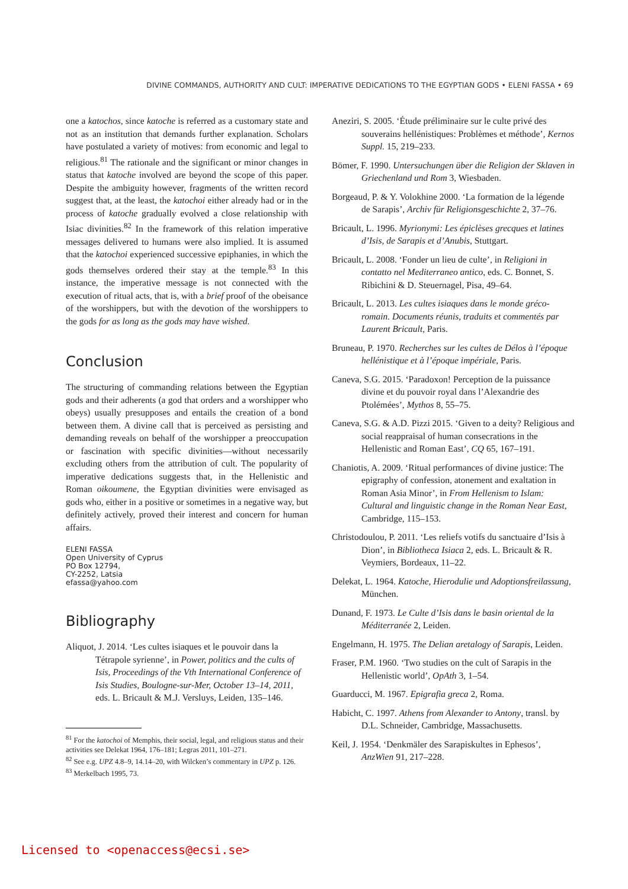DIVINE COMMANDS, AUTHORITY AND CULT: IMPERATIVE DEDICATIONS TO THE EGYPTIAN GODS • ELENI FASSA • 69
one a katochos, since katoche is referred as a customary state and not as an institution that demands further explanation. Scholars have postulated a variety of motives: from economic and legal to religious.<sup>81</sup> The rationale and the significant or minor changes in status that katoche involved are beyond the scope of this paper. Despite the ambiguity however, fragments of the written record suggest that, at the least, the katochoi either already had or in the process of katoche gradually evolved a close relationship with Isiac divinities.<sup>82</sup> In the framework of this relation imperative messages delivered to humans were also implied. It is assumed that the katochoi experienced successive epiphanies, in which the gods themselves ordered their stay at the temple.<sup>83</sup> In this instance, the imperative message is not connected with the execution of ritual acts, that is, with a brief proof of the obeisance of the worshippers, but with the devotion of the worshippers to the gods for as long as the gods may have wished.
Conclusion
The structuring of commanding relations between the Egyptian gods and their adherents (a god that orders and a worshipper who obeys) usually presupposes and entails the creation of a bond between them. A divine call that is perceived as persisting and demanding reveals on behalf of the worshipper a preoccupation or fascination with specific divinities—without necessarily excluding others from the attribution of cult. The popularity of imperative dedications suggests that, in the Hellenistic and Roman oikoumene, the Egyptian divinities were envisaged as gods who, either in a positive or sometimes in a negative way, but definitely actively, proved their interest and concern for human affairs.
ELENI FASSA
Open University of Cyprus
PO Box 12794,
CY-2252, Latsia
efassa@yahoo.com
Bibliography
Aliquot, J. 2014. ‘Les cultes isiaques et le pouvoir dans la Tétrapole syrienne’, in Power, politics and the cults of Isis, Proceedings of the Vth International Conference of Isis Studies, Boulogne-sur-Mer, October 13–14, 2011, eds. L. Bricault & M.J. Versluys, Leiden, 135–146.
<sup>81</sup> For the katochoi of Memphis, their social, legal, and religious status and their activities see Delekat 1964, 176–181; Legras 2011, 101–271.
<sup>82</sup> See e.g. UPZ 4.8–9, 14.14–20, with Wilcken’s commentary in UPZ p. 126.
<sup>83</sup> Merkelbach 1995, 73.
Aneziri, S. 2005. ‘Étude préliminaire sur le culte privé des souverains hellénistiques: Problèmes et méthode’, Kernos Suppl. 15, 219–233.
Bömer, F. 1990. Untersuchungen über die Religion der Sklaven in Griechenland und Rom 3, Wiesbaden.
Borgeaud, P. & Y. Volokhine 2000. ‘La formation de la légende de Sarapis’, Archiv für Religionsgeschichte 2, 37–76.
Bricault, L. 1996. Myrionymi: Les épiclèses grecques et latines d’Isis, de Sarapis et d’Anubis, Stuttgart.
Bricault, L. 2008. ‘Fonder un lieu de culte’, in Religioni in contatto nel Mediterraneo antico, eds. C. Bonnet, S. Ribichini & D. Steuernagel, Pisa, 49–64.
Bricault, L. 2013. Les cultes isiaques dans le monde gréco-romain. Documents réunis, traduits et commentés par Laurent Bricault, Paris.
Bruneau, P. 1970. Recherches sur les cultes de Délos à l’époque hellénistique et à l’époque impériale, Paris.
Caneva, S.G. 2015. ‘Paradoxon! Perception de la puissance divine et du pouvoir royal dans l’Alexandrie des Ptolémées’, Mythos 8, 55–75.
Caneva, S.G. & A.D. Pizzi 2015. ‘Given to a deity? Religious and social reappraisal of human consecrations in the Hellenistic and Roman East’, CQ 65, 167–191.
Chaniotis, A. 2009. ‘Ritual performances of divine justice: The epigraphy of confession, atonement and exaltation in Roman Asia Minor’, in From Hellenism to Islam: Cultural and linguistic change in the Roman Near East, Cambridge, 115–153.
Christodoulou, P. 2011. ‘Les reliefs votifs du sanctuaire d’Isis à Dion’, in Bibliotheca Isiaca 2, eds. L. Bricault & R. Veymiers, Bordeaux, 11–22.
Delekat, L. 1964. Katoche, Hierodulie und Adoptionsfreilassung, München.
Dunand, F. 1973. Le Culte d’Isis dans le basin oriental de la Méditerranée 2, Leiden.
Engelmann, H. 1975. The Delian aretalogy of Sarapis, Leiden.
Fraser, P.M. 1960. ‘Two studies on the cult of Sarapis in the Hellenistic world’, OpAth 3, 1–54.
Guarducci, M. 1967. Epigrafia greca 2, Roma.
Habicht, C. 1997. Athens from Alexander to Antony, transl. by D.L. Schneider, Cambridge, Massachusetts.
Keil, J. 1954. ‘Denkmäler des Sarapiskultes in Ephesos’, AnzWien 91, 217–228.
Licensed to <openaccess@ecsi.se>